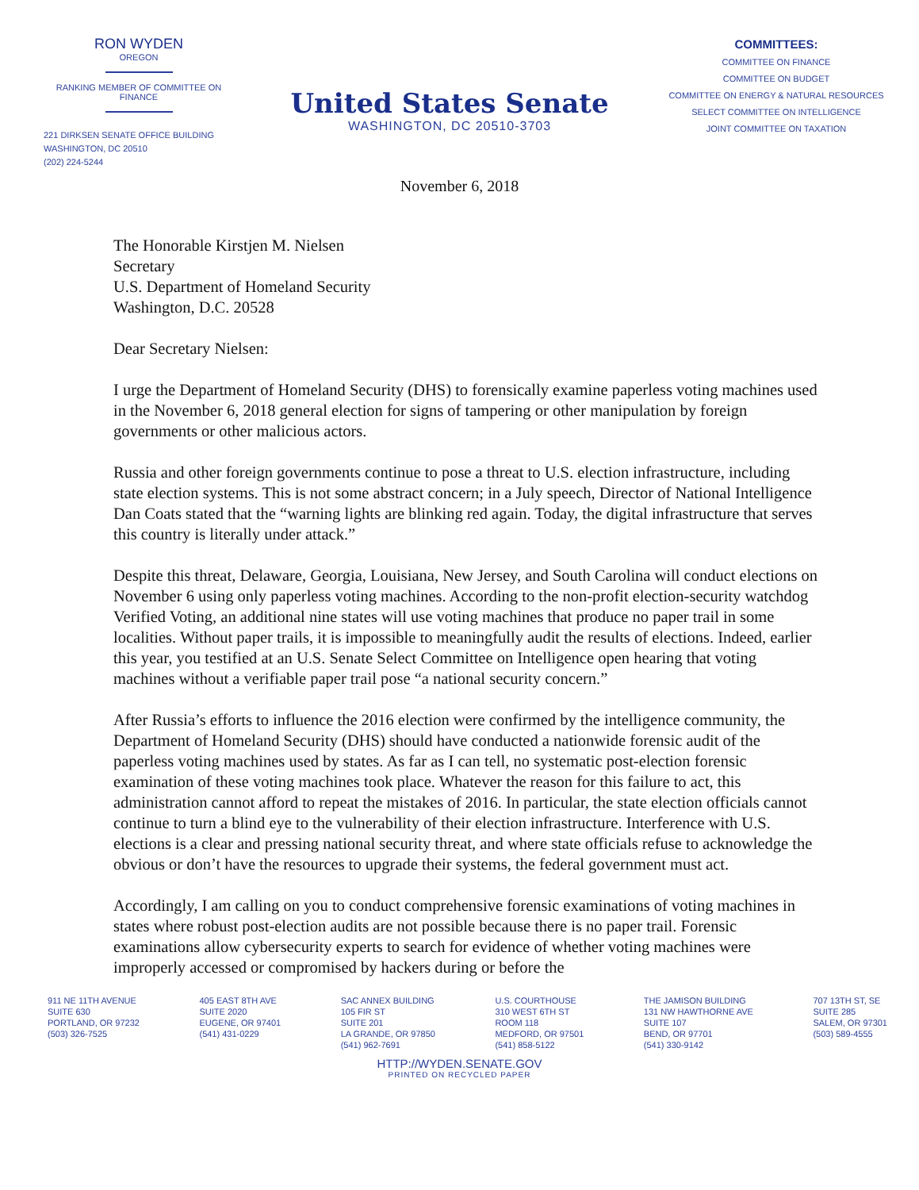RON WYDEN
OREGON
RANKING MEMBER OF COMMITTEE ON FINANCE
221 DIRKSEN SENATE OFFICE BUILDING
WASHINGTON, DC 20510
(202) 224-5244
United States Senate
WASHINGTON, DC 20510-3703
COMMITTEES:
COMMITTEE ON FINANCE
COMMITTEE ON BUDGET
COMMITTEE ON ENERGY & NATURAL RESOURCES
SELECT COMMITTEE ON INTELLIGENCE
JOINT COMMITTEE ON TAXATION
November 6, 2018
The Honorable Kirstjen M. Nielsen
Secretary
U.S. Department of Homeland Security
Washington, D.C. 20528
Dear Secretary Nielsen:
I urge the Department of Homeland Security (DHS) to forensically examine paperless voting machines used in the November 6, 2018 general election for signs of tampering or other manipulation by foreign governments or other malicious actors.
Russia and other foreign governments continue to pose a threat to U.S. election infrastructure, including state election systems. This is not some abstract concern; in a July speech, Director of National Intelligence Dan Coats stated that the “warning lights are blinking red again. Today, the digital infrastructure that serves this country is literally under attack.”
Despite this threat, Delaware, Georgia, Louisiana, New Jersey, and South Carolina will conduct elections on November 6 using only paperless voting machines. According to the non-profit election-security watchdog Verified Voting, an additional nine states will use voting machines that produce no paper trail in some localities. Without paper trails, it is impossible to meaningfully audit the results of elections. Indeed, earlier this year, you testified at an U.S. Senate Select Committee on Intelligence open hearing that voting machines without a verifiable paper trail pose “a national security concern.”
After Russia’s efforts to influence the 2016 election were confirmed by the intelligence community, the Department of Homeland Security (DHS) should have conducted a nationwide forensic audit of the paperless voting machines used by states. As far as I can tell, no systematic post-election forensic examination of these voting machines took place. Whatever the reason for this failure to act, this administration cannot afford to repeat the mistakes of 2016. In particular, the state election officials cannot continue to turn a blind eye to the vulnerability of their election infrastructure. Interference with U.S. elections is a clear and pressing national security threat, and where state officials refuse to acknowledge the obvious or don’t have the resources to upgrade their systems, the federal government must act.
Accordingly, I am calling on you to conduct comprehensive forensic examinations of voting machines in states where robust post-election audits are not possible because there is no paper trail. Forensic examinations allow cybersecurity experts to search for evidence of whether voting machines were improperly accessed or compromised by hackers during or before the
911 NE 11TH AVENUE
SUITE 630
PORTLAND, OR 97232
(503) 326-7525
405 EAST 8TH AVE
SUITE 2020
EUGENE, OR 97401
(541) 431-0229
SAC ANNEX BUILDING
105 FIR ST
SUITE 201
LA GRANDE, OR 97850
(541) 962-7691
U.S. COURTHOUSE
310 WEST 6TH ST
ROOM 118
MEDFORD, OR 97501
(541) 858-5122
THE JAMISON BUILDING
131 NW HAWTHORNE AVE
SUITE 107
BEND, OR 97701
(541) 330-9142
707 13TH ST, SE
SUITE 285
SALEM, OR 97301
(503) 589-4555
HTTP://WYDEN.SENATE.GOV
PRINTED ON RECYCLED PAPER